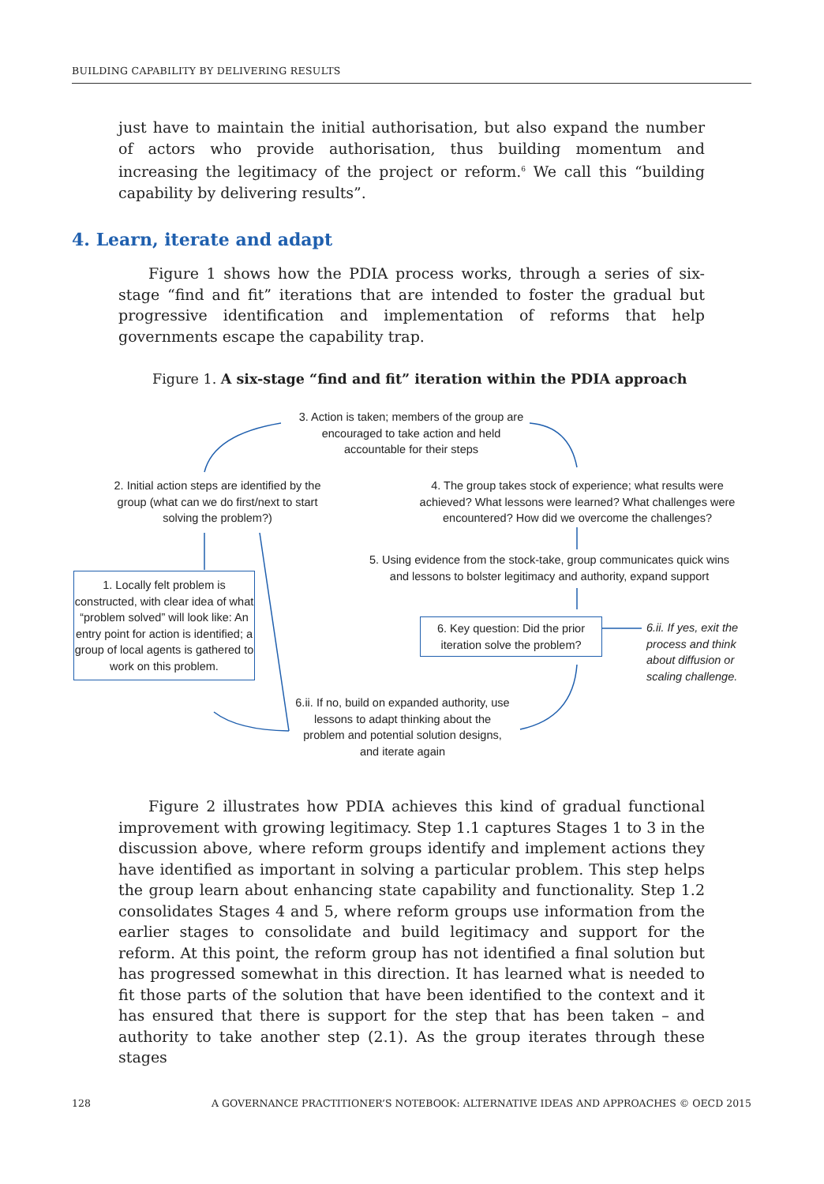BUILDING CAPABILITY BY DELIVERING RESULTS
just have to maintain the initial authorisation, but also expand the number of actors who provide authorisation, thus building momentum and increasing the legitimacy of the project or reform.<sup>6</sup> We call this “building capability by delivering results”.
4. Learn, iterate and adapt
Figure 1 shows how the PDIA process works, through a series of six-stage “find and fit” iterations that are intended to foster the gradual but progressive identification and implementation of reforms that help governments escape the capability trap.
Figure 1. A six-stage “find and fit” iteration within the PDIA approach
3. Action is taken; members of the group are encouraged to take action and held accountable for their steps
2. Initial action steps are identified by the group (what can we do first/next to start solving the problem?)
4. The group takes stock of experience; what results were achieved? What lessons were learned? What challenges were encountered? How did we overcome the challenges?
5. Using evidence from the stock-take, group communicates quick wins and lessons to bolster legitimacy and authority, expand support
1. Locally felt problem is constructed, with clear idea of what “problem solved” will look like: An entry point for action is identified; a group of local agents is gathered to work on this problem.
6. Key question: Did the prior iteration solve the problem?
6.ii. If yes, exit the process and think about diffusion or scaling challenge.
6.ii. If no, build on expanded authority, use lessons to adapt thinking about the problem and potential solution designs, and iterate again
Figure 2 illustrates how PDIA achieves this kind of gradual functional improvement with growing legitimacy. Step 1.1 captures Stages 1 to 3 in the discussion above, where reform groups identify and implement actions they have identified as important in solving a particular problem. This step helps the group learn about enhancing state capability and functionality. Step 1.2 consolidates Stages 4 and 5, where reform groups use information from the earlier stages to consolidate and build legitimacy and support for the reform. At this point, the reform group has not identified a final solution but has progressed somewhat in this direction. It has learned what is needed to fit those parts of the solution that have been identified to the context and it has ensured that there is support for the step that has been taken – and authority to take another step (2.1). As the group iterates through these stages
128 A GOVERNANCE PRACTITIONER’S NOTEBOOK: ALTERNATIVE IDEAS AND APPROACHES © OECD 2015